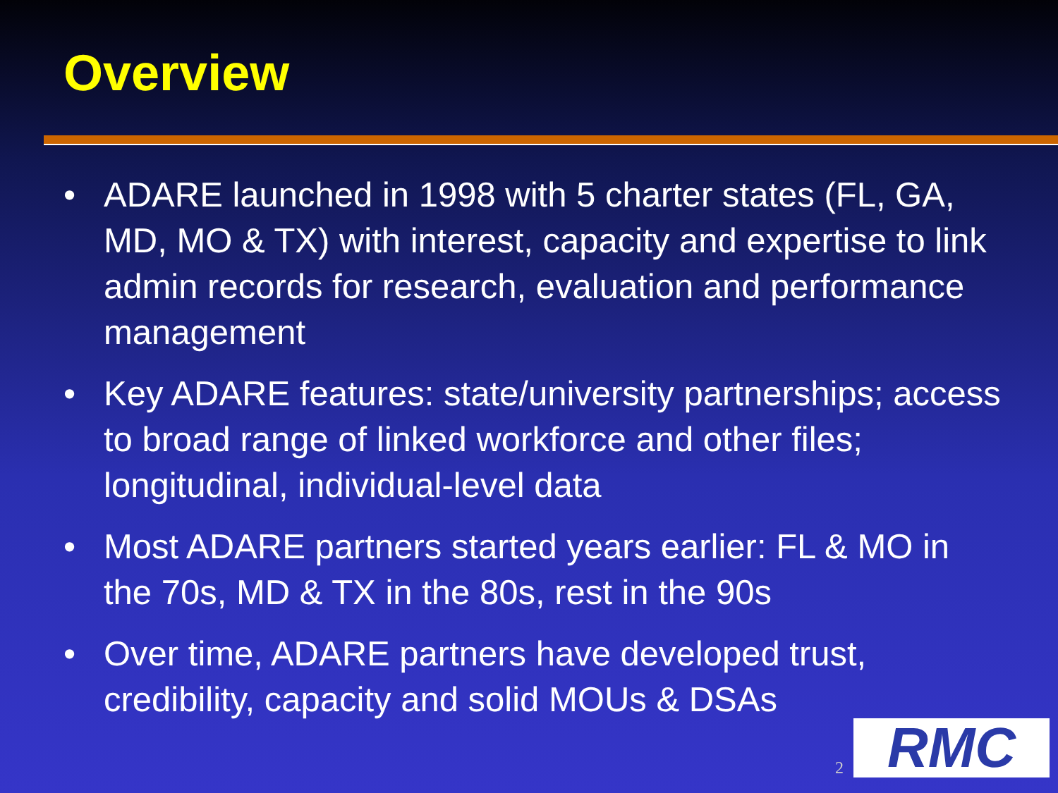Overview
• ADARE launched in 1998 with 5 charter states (FL, GA, MD, MO & TX) with interest, capacity and expertise to link admin records for research, evaluation and performance management
• Key ADARE features: state/university partnerships; access to broad range of linked workforce and other files; longitudinal, individual-level data
• Most ADARE partners started years earlier: FL & MO in the 70s, MD & TX in the 80s, rest in the 90s
• Over time, ADARE partners have developed trust, credibility, capacity and solid MOUs & DSAs
2
RMC